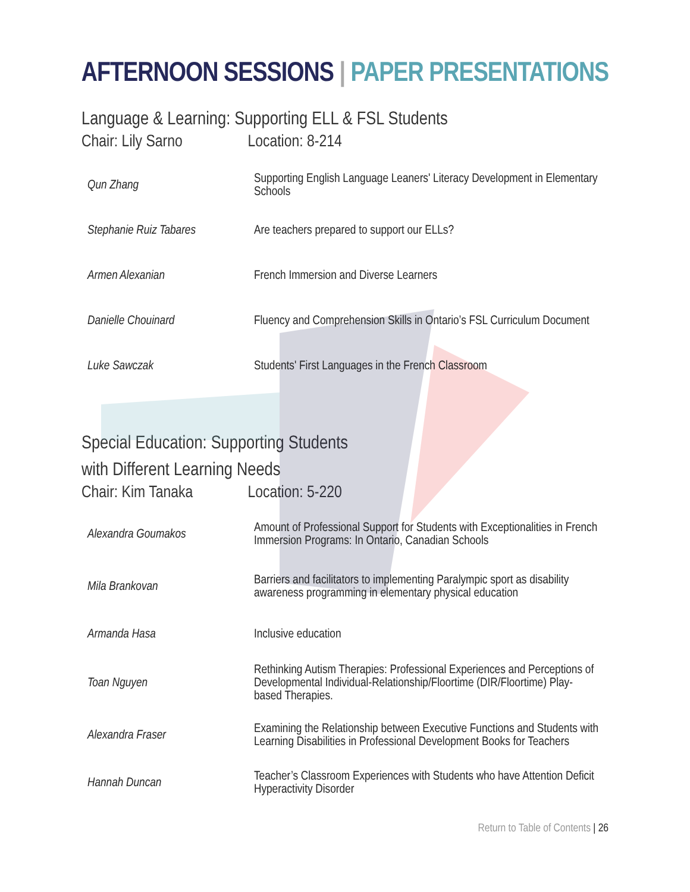AFTERNOON SESSIONS | PAPER PRESENTATIONS
Language & Learning: Supporting ELL & FSL Students
Chair: Lily Sarno Location: 8-214
| Qun Zhang | Supporting English Language Leaners' Literacy Development in Elementary Schools |
| Stephanie Ruiz Tabares | Are teachers prepared to support our ELLs? |
| Armen Alexanian | French Immersion and Diverse Learners |
| Danielle Chouinard | Fluency and Comprehension Skills in Ontario’s FSL Curriculum Document |
| Luke Sawczak | Students' First Languages in the French Classroom |
Special Education: Supporting Students
with Different Learning Needs
Chair: Kim Tanaka Location: 5-220
| Alexandra Goumakos | Amount of Professional Support for Students with Exceptionalities in French Immersion Programs: In Ontario, Canadian Schools |
| Mila Brankovan | Barriers and facilitators to implementing Paralympic sport as disability awareness programming in elementary physical education |
| Armanda Hasa | Inclusive education |
| Toan Nguyen | Rethinking Autism Therapies: Professional Experiences and Perceptions of Developmental Individual-Relationship/Floortime (DIR/Floortime) Play-based Therapies. |
| Alexandra Fraser | Examining the Relationship between Executive Functions and Students with Learning Disabilities in Professional Development Books for Teachers |
| Hannah Duncan | Teacher’s Classroom Experiences with Students who have Attention Deficit Hyperactivity Disorder |
Return to Table of Contents | 26